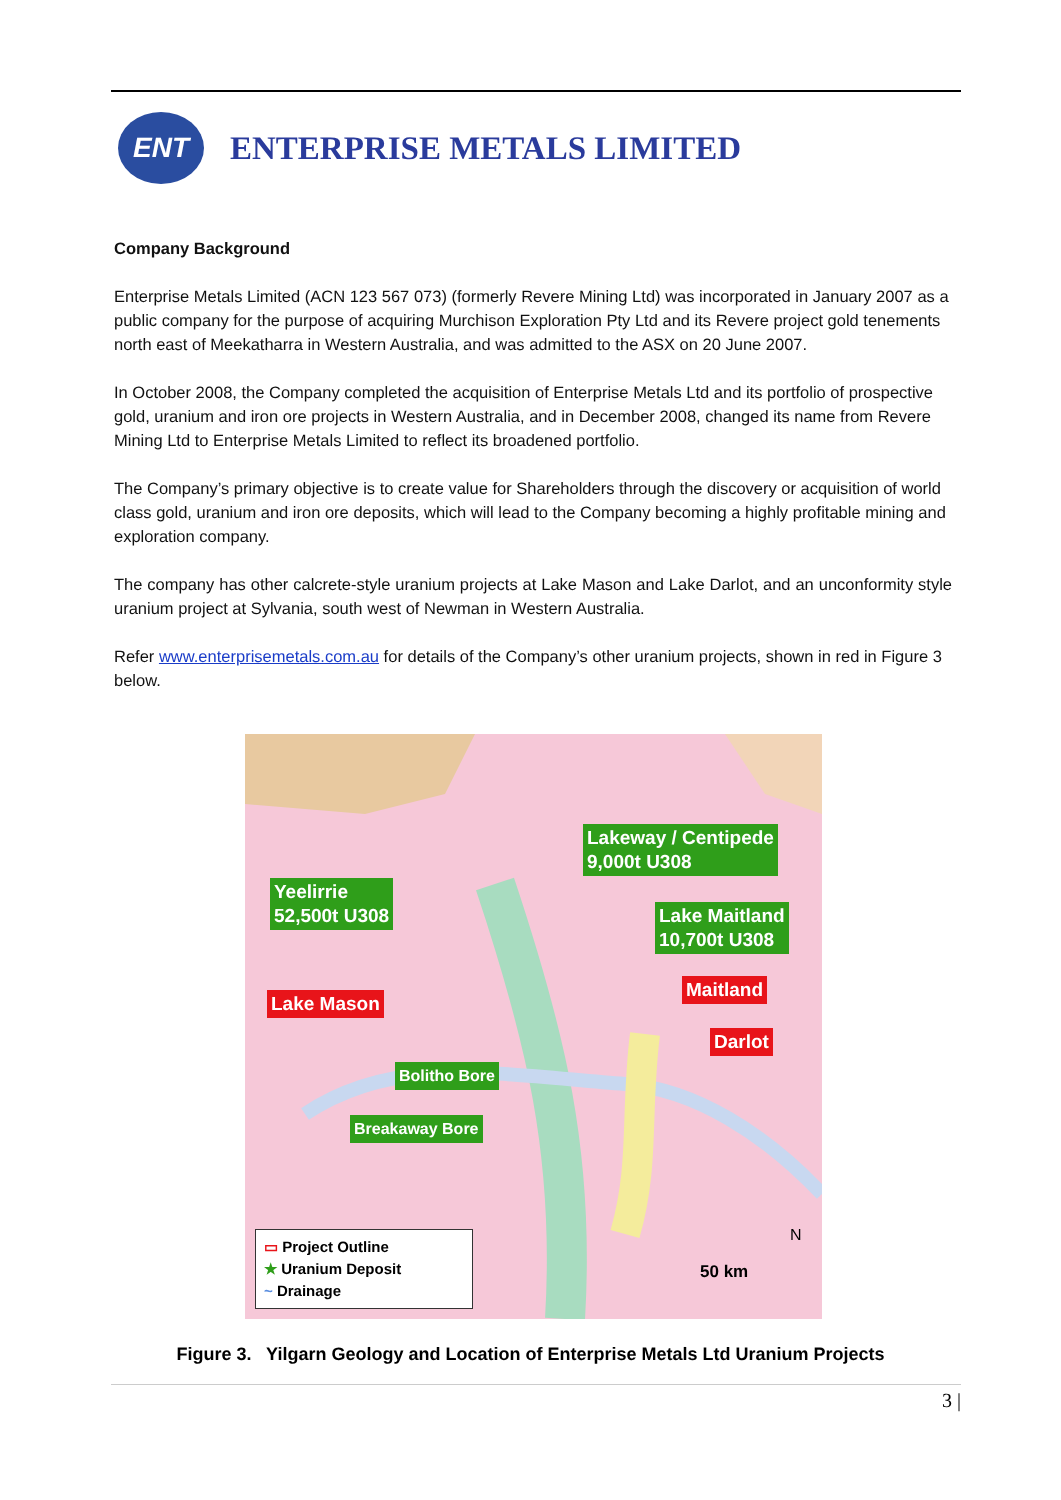ENT
ENTERPRISE METALS LIMITED
Company Background
Enterprise Metals Limited (ACN 123 567 073) (formerly Revere Mining Ltd) was incorporated in January 2007 as a public company for the purpose of acquiring Murchison Exploration Pty Ltd and its Revere project gold tenements north east of Meekatharra in Western Australia, and was admitted to the ASX on 20 June 2007.
In October 2008, the Company completed the acquisition of Enterprise Metals Ltd and its portfolio of prospective gold, uranium and iron ore projects in Western Australia, and in December 2008, changed its name from Revere Mining Ltd to Enterprise Metals Limited to reflect its broadened portfolio.
The Company’s primary objective is to create value for Shareholders through the discovery or acquisition of world class gold, uranium and iron ore deposits, which will lead to the Company becoming a highly profitable mining and exploration company.
The company has other calcrete-style uranium projects at Lake Mason and Lake Darlot, and an unconformity style uranium project at Sylvania, south west of Newman in Western Australia.
Refer www.enterprisemetals.com.au for details of the Company’s other uranium projects, shown in red in Figure 3 below.
Lakeway / Centipede
9,000t U308
Yeelirrie
52,500t U308
Lake Maitland
10,700t U308
Maitland
Lake Mason
Darlot
Bolitho Bore
Breakaway Bore
▭ Project Outline
★ Uranium Deposit
~ Drainage
50 km
N
Figure 3. Yilgarn Geology and Location of Enterprise Metals Ltd Uranium Projects
3 |